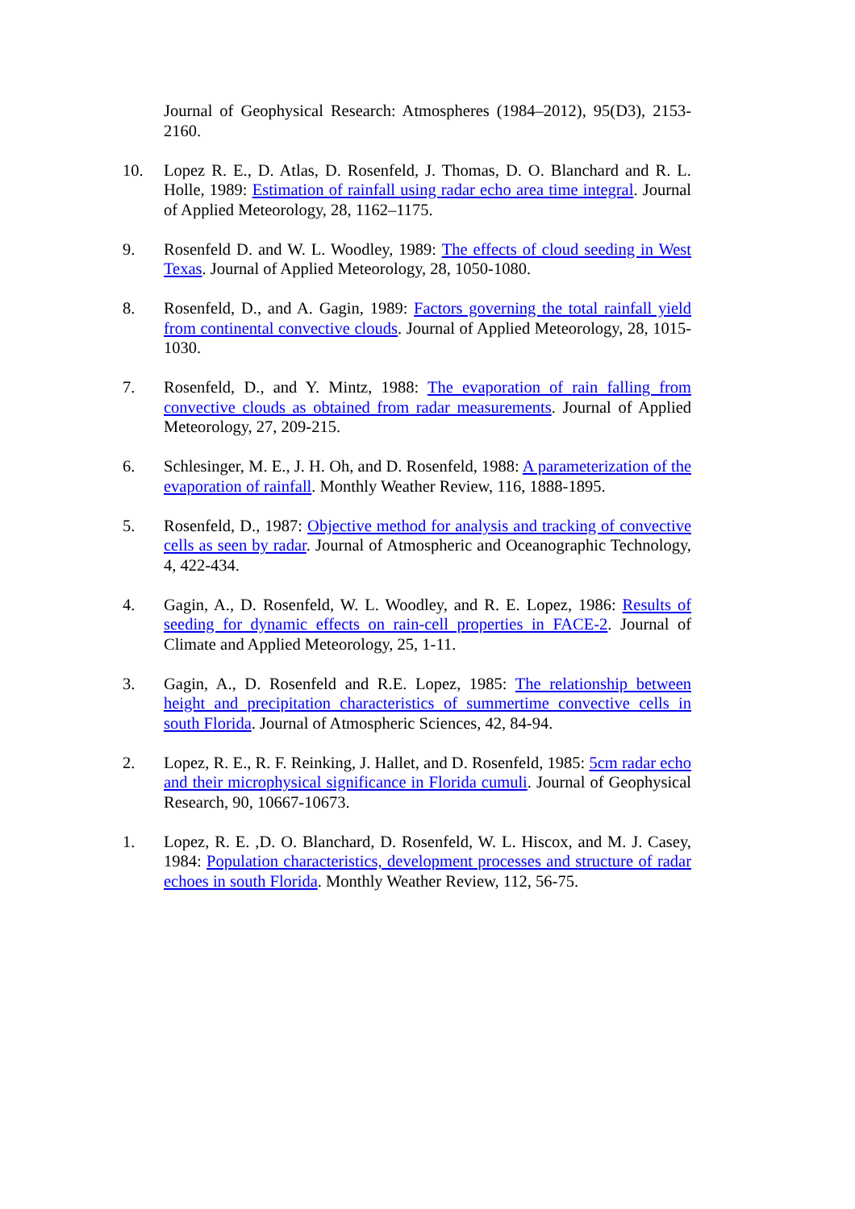Journal of Geophysical Research: Atmospheres (1984–2012), 95(D3), 2153-2160.
10. Lopez R. E., D. Atlas, D. Rosenfeld, J. Thomas, D. O. Blanchard and R. L. Holle, 1989: Estimation of rainfall using radar echo area time integral. Journal of Applied Meteorology, 28, 1162–1175.
9. Rosenfeld D. and W. L. Woodley, 1989: The effects of cloud seeding in West Texas. Journal of Applied Meteorology, 28, 1050-1080.
8. Rosenfeld, D., and A. Gagin, 1989: Factors governing the total rainfall yield from continental convective clouds. Journal of Applied Meteorology, 28, 1015-1030.
7. Rosenfeld, D., and Y. Mintz, 1988: The evaporation of rain falling from convective clouds as obtained from radar measurements. Journal of Applied Meteorology, 27, 209-215.
6. Schlesinger, M. E., J. H. Oh, and D. Rosenfeld, 1988: A parameterization of the evaporation of rainfall. Monthly Weather Review, 116, 1888-1895.
5. Rosenfeld, D., 1987: Objective method for analysis and tracking of convective cells as seen by radar. Journal of Atmospheric and Oceanographic Technology, 4, 422-434.
4. Gagin, A., D. Rosenfeld, W. L. Woodley, and R. E. Lopez, 1986: Results of seeding for dynamic effects on rain-cell properties in FACE-2. Journal of Climate and Applied Meteorology, 25, 1-11.
3. Gagin, A., D. Rosenfeld and R.E. Lopez, 1985: The relationship between height and precipitation characteristics of summertime convective cells in south Florida. Journal of Atmospheric Sciences, 42, 84-94.
2. Lopez, R. E., R. F. Reinking, J. Hallet, and D. Rosenfeld, 1985: 5cm radar echo and their microphysical significance in Florida cumuli. Journal of Geophysical Research, 90, 10667-10673.
1. Lopez, R. E. ,D. O. Blanchard, D. Rosenfeld, W. L. Hiscox, and M. J. Casey, 1984: Population characteristics, development processes and structure of radar echoes in south Florida. Monthly Weather Review, 112, 56-75.